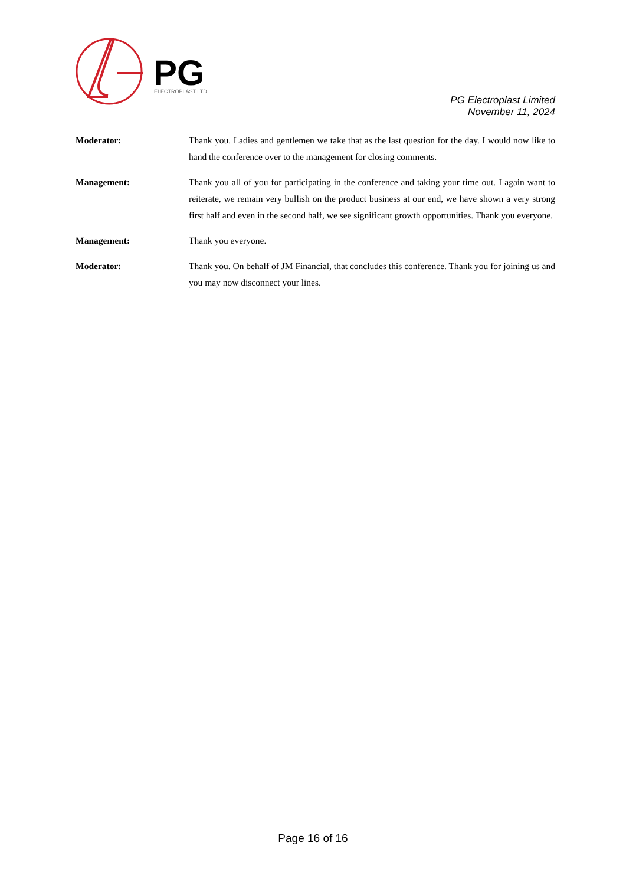PG
ELECTROPLAST LTD
PG Electroplast Limited
November 11, 2024
Moderator: Thank you. Ladies and gentlemen we take that as the last question for the day. I would now like to hand the conference over to the management for closing comments.
Management: Thank you all of you for participating in the conference and taking your time out. I again want to reiterate, we remain very bullish on the product business at our end, we have shown a very strong first half and even in the second half, we see significant growth opportunities. Thank you everyone.
Management: Thank you everyone.
Moderator: Thank you. On behalf of JM Financial, that concludes this conference. Thank you for joining us and you may now disconnect your lines.
Page 16 of 16